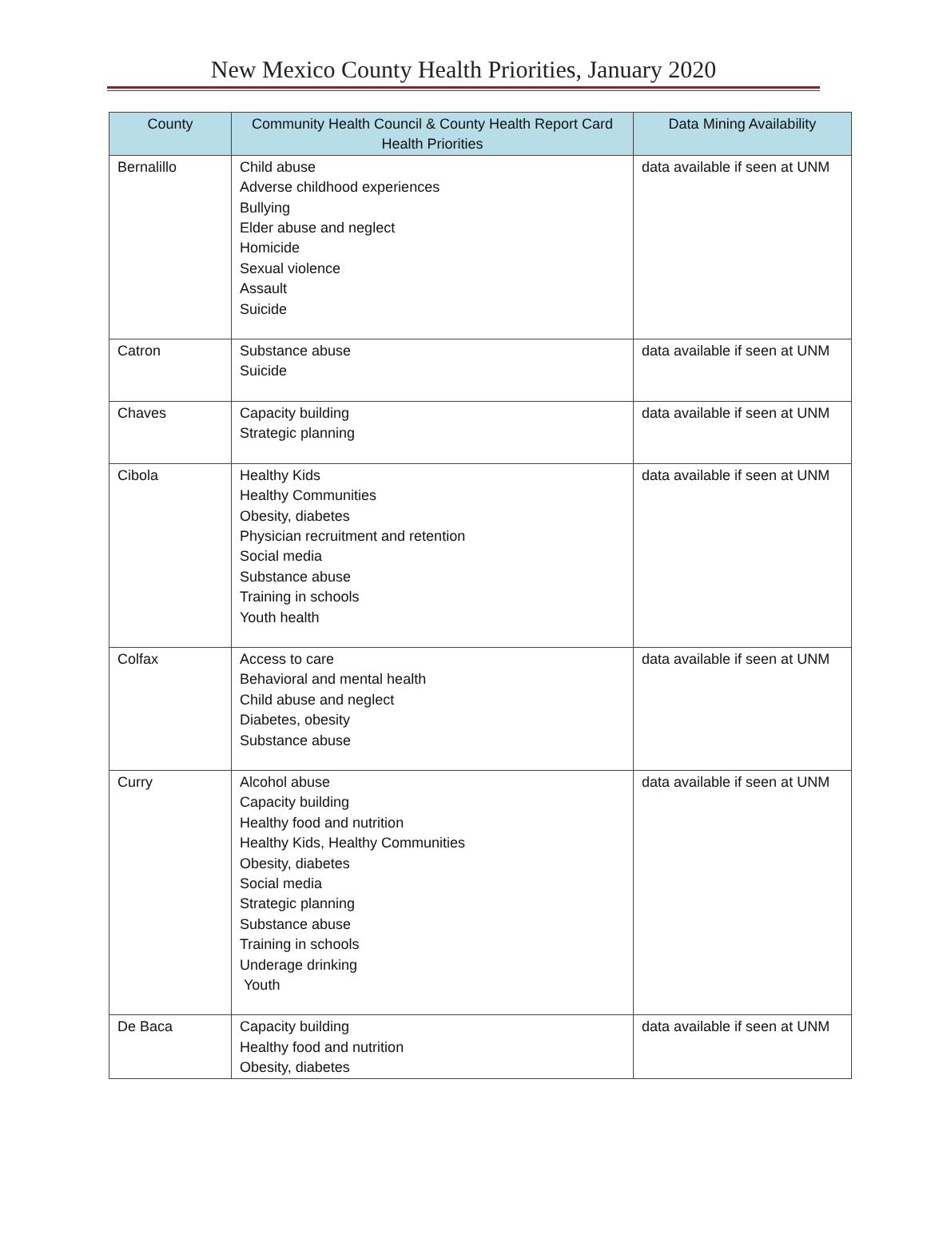New Mexico County Health Priorities, January 2020
| County | Community Health Council & County Health Report Card Health Priorities | Data Mining Availability |
| --- | --- | --- |
| Bernalillo | Child abuse Adverse childhood experiences Bullying Elder abuse and neglect Homicide Sexual violence Assault Suicide | data available if seen at UNM |
| Catron | Substance abuse Suicide | data available if seen at UNM |
| Chaves | Capacity building Strategic planning | data available if seen at UNM |
| Cibola | Healthy Kids Healthy Communities Obesity, diabetes Physician recruitment and retention Social media Substance abuse Training in schools Youth health | data available if seen at UNM |
| Colfax | Access to care Behavioral and mental health Child abuse and neglect Diabetes, obesity Substance abuse | data available if seen at UNM |
| Curry | Alcohol abuse Capacity building Healthy food and nutrition Healthy Kids, Healthy Communities Obesity, diabetes Social media Strategic planning Substance abuse Training in schools Underage drinking Youth | data available if seen at UNM |
| De Baca | Capacity building Healthy food and nutrition Obesity, diabetes | data available if seen at UNM |